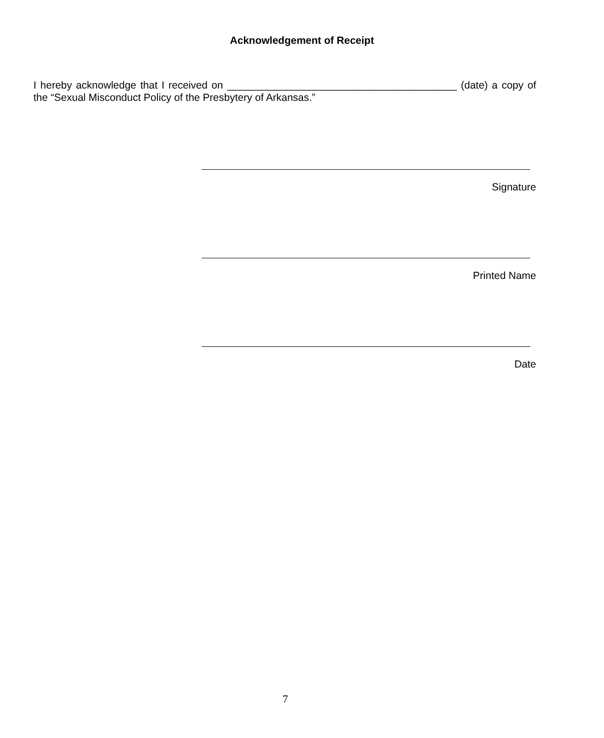Acknowledgement of Receipt
I hereby acknowledge that I received on ________________________________________ (date) a copy of the “Sexual Misconduct Policy of the Presbytery of Arkansas.”
Signature
Printed Name
Date
7